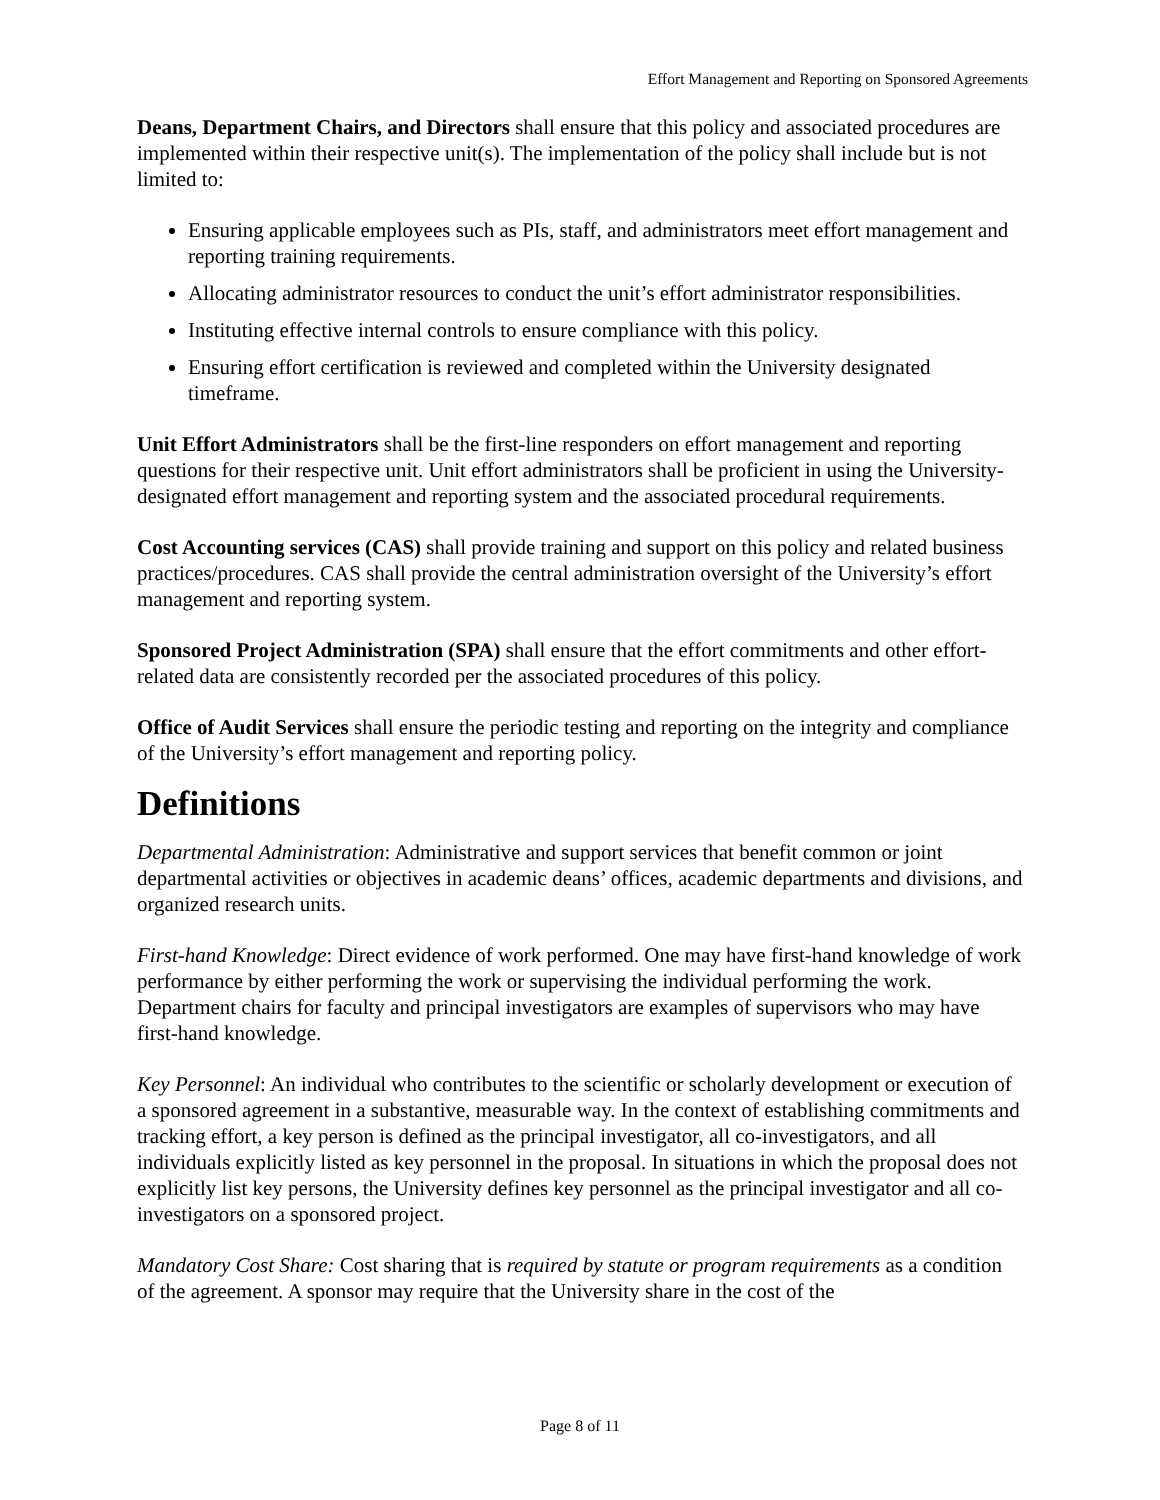Effort Management and Reporting on Sponsored Agreements
Deans, Department Chairs, and Directors shall ensure that this policy and associated procedures are implemented within their respective unit(s). The implementation of the policy shall include but is not limited to:
Ensuring applicable employees such as PIs, staff, and administrators meet effort management and reporting training requirements.
Allocating administrator resources to conduct the unit’s effort administrator responsibilities.
Instituting effective internal controls to ensure compliance with this policy.
Ensuring effort certification is reviewed and completed within the University designated timeframe.
Unit Effort Administrators shall be the first-line responders on effort management and reporting questions for their respective unit. Unit effort administrators shall be proficient in using the University-designated effort management and reporting system and the associated procedural requirements.
Cost Accounting services (CAS) shall provide training and support on this policy and related business practices/procedures. CAS shall provide the central administration oversight of the University’s effort management and reporting system.
Sponsored Project Administration (SPA) shall ensure that the effort commitments and other effort-related data are consistently recorded per the associated procedures of this policy.
Office of Audit Services shall ensure the periodic testing and reporting on the integrity and compliance of the University’s effort management and reporting policy.
Definitions
Departmental Administration: Administrative and support services that benefit common or joint departmental activities or objectives in academic deans’ offices, academic departments and divisions, and organized research units.
First-hand Knowledge: Direct evidence of work performed. One may have first-hand knowledge of work performance by either performing the work or supervising the individual performing the work. Department chairs for faculty and principal investigators are examples of supervisors who may have first-hand knowledge.
Key Personnel: An individual who contributes to the scientific or scholarly development or execution of a sponsored agreement in a substantive, measurable way. In the context of establishing commitments and tracking effort, a key person is defined as the principal investigator, all co-investigators, and all individuals explicitly listed as key personnel in the proposal. In situations in which the proposal does not explicitly list key persons, the University defines key personnel as the principal investigator and all co-investigators on a sponsored project.
Mandatory Cost Share: Cost sharing that is required by statute or program requirements as a condition of the agreement. A sponsor may require that the University share in the cost of the
Page 8 of 11